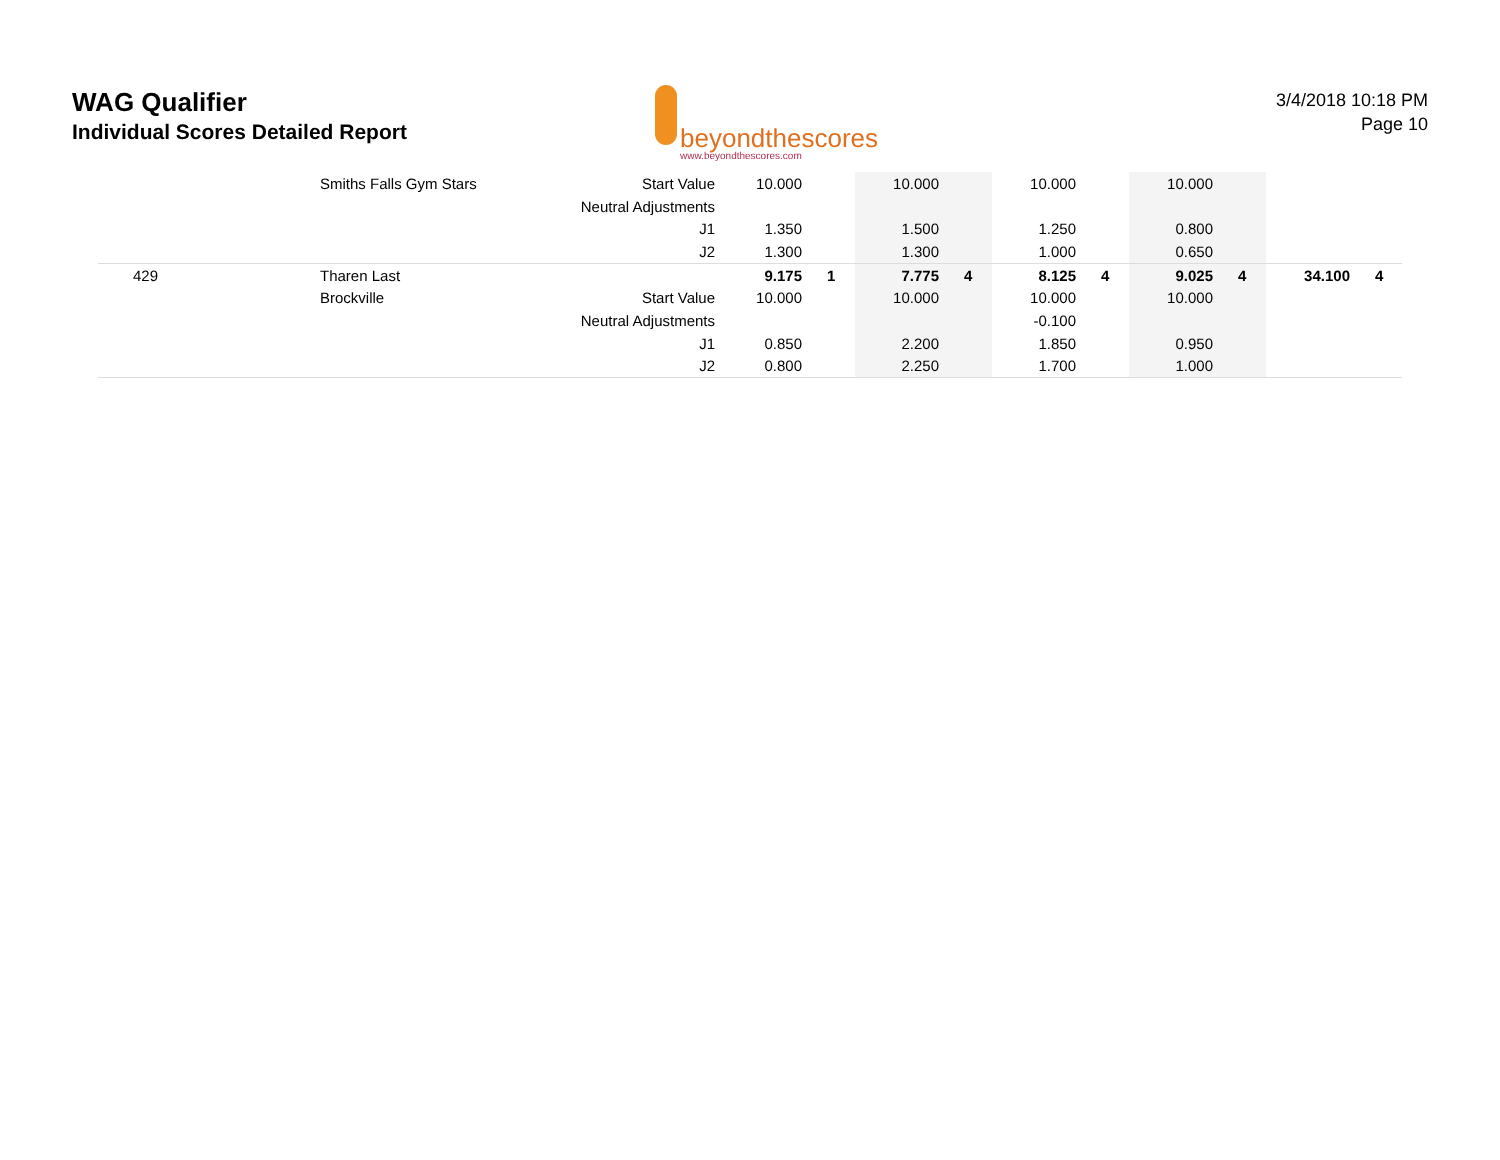WAG Qualifier
Individual Scores Detailed Report
beyondthescores
www.beyondthescores.com
3/4/2018 10:18 PM
Page 10
| | Smiths Falls Gym Stars | Start Value | 10.000 | | 10.000 | | 10.000 | | 10.000 | | | |
| | | Neutral Adjustments | | | | | | | | | | |
| | | J1 | 1.350 | | 1.500 | | 1.250 | | 0.800 | | | |
| | | J2 | 1.300 | | 1.300 | | 1.000 | | 0.650 | | | |
| 429 | Tharen Last | | 9.175 | 1 | 7.775 | 4 | 8.125 | 4 | 9.025 | 4 | 34.100 | 4 |
| | Brockville | Start Value | 10.000 | | 10.000 | | 10.000 | | 10.000 | | | |
| | | Neutral Adjustments | | | | | -0.100 | | | | | |
| | | J1 | 0.850 | | 2.200 | | 1.850 | | 0.950 | | | |
| | | J2 | 0.800 | | 2.250 | | 1.700 | | 1.000 | | | |